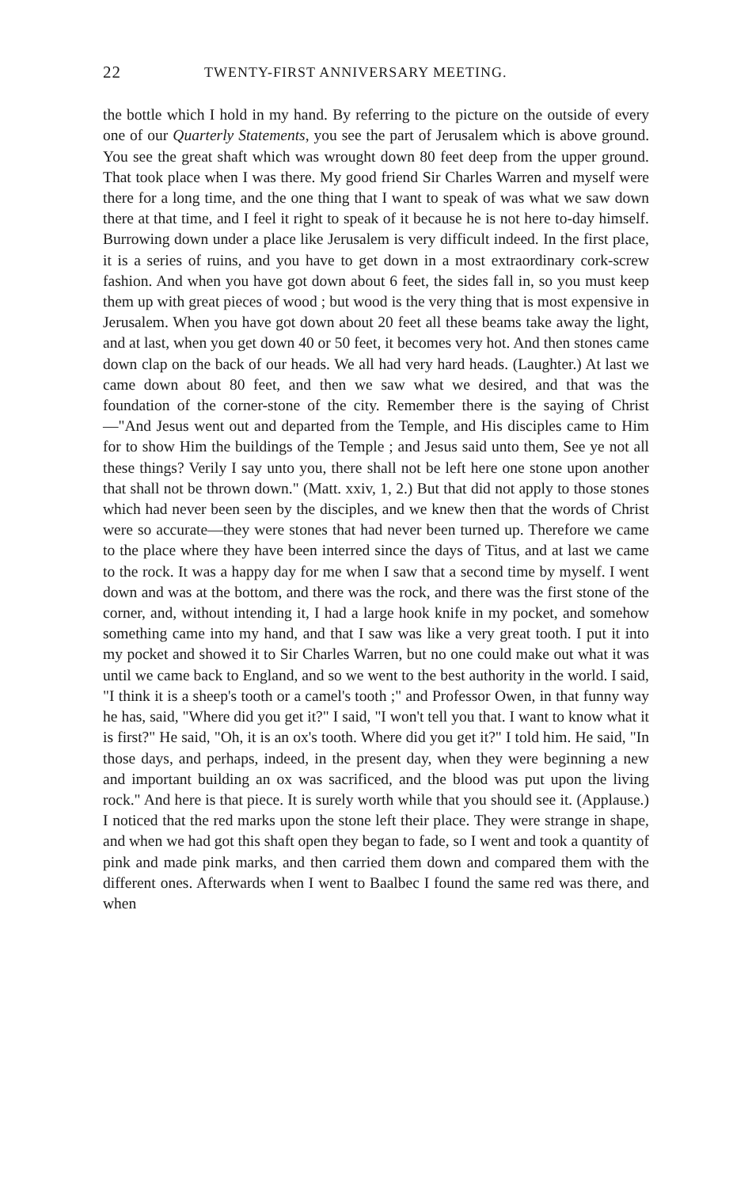22 TWENTY-FIRST ANNIVERSARY MEETING.
the bottle which I hold in my hand. By referring to the picture on the outside of every one of our Quarterly Statements, you see the part of Jerusalem which is above ground. You see the great shaft which was wrought down 80 feet deep from the upper ground. That took place when I was there. My good friend Sir Charles Warren and myself were there for a long time, and the one thing that I want to speak of was what we saw down there at that time, and I feel it right to speak of it because he is not here to-day himself. Burrowing down under a place like Jerusalem is very difficult indeed. In the first place, it is a series of ruins, and you have to get down in a most extraordinary cork-screw fashion. And when you have got down about 6 feet, the sides fall in, so you must keep them up with great pieces of wood ; but wood is the very thing that is most expensive in Jerusalem. When you have got down about 20 feet all these beams take away the light, and at last, when you get down 40 or 50 feet, it becomes very hot. And then stones came down clap on the back of our heads. We all had very hard heads. (Laughter.) At last we came down about 80 feet, and then we saw what we desired, and that was the foundation of the corner-stone of the city. Remember there is the saying of Christ—"And Jesus went out and departed from the Temple, and His disciples came to Him for to show Him the buildings of the Temple ; and Jesus said unto them, See ye not all these things? Verily I say unto you, there shall not be left here one stone upon another that shall not be thrown down." (Matt. xxiv, 1, 2.) But that did not apply to those stones which had never been seen by the disciples, and we knew then that the words of Christ were so accurate—they were stones that had never been turned up. Therefore we came to the place where they have been interred since the days of Titus, and at last we came to the rock. It was a happy day for me when I saw that a second time by myself. I went down and was at the bottom, and there was the rock, and there was the first stone of the corner, and, without intending it, I had a large hook knife in my pocket, and somehow something came into my hand, and that I saw was like a very great tooth. I put it into my pocket and showed it to Sir Charles Warren, but no one could make out what it was until we came back to England, and so we went to the best authority in the world. I said, "I think it is a sheep's tooth or a camel's tooth ;" and Professor Owen, in that funny way he has, said, "Where did you get it?" I said, "I won't tell you that. I want to know what it is first?" He said, "Oh, it is an ox's tooth. Where did you get it?" I told him. He said, "In those days, and perhaps, indeed, in the present day, when they were beginning a new and important building an ox was sacrificed, and the blood was put upon the living rock." And here is that piece. It is surely worth while that you should see it. (Applause.) I noticed that the red marks upon the stone left their place. They were strange in shape, and when we had got this shaft open they began to fade, so I went and took a quantity of pink and made pink marks, and then carried them down and compared them with the different ones. Afterwards when I went to Baalbec I found the same red was there, and when